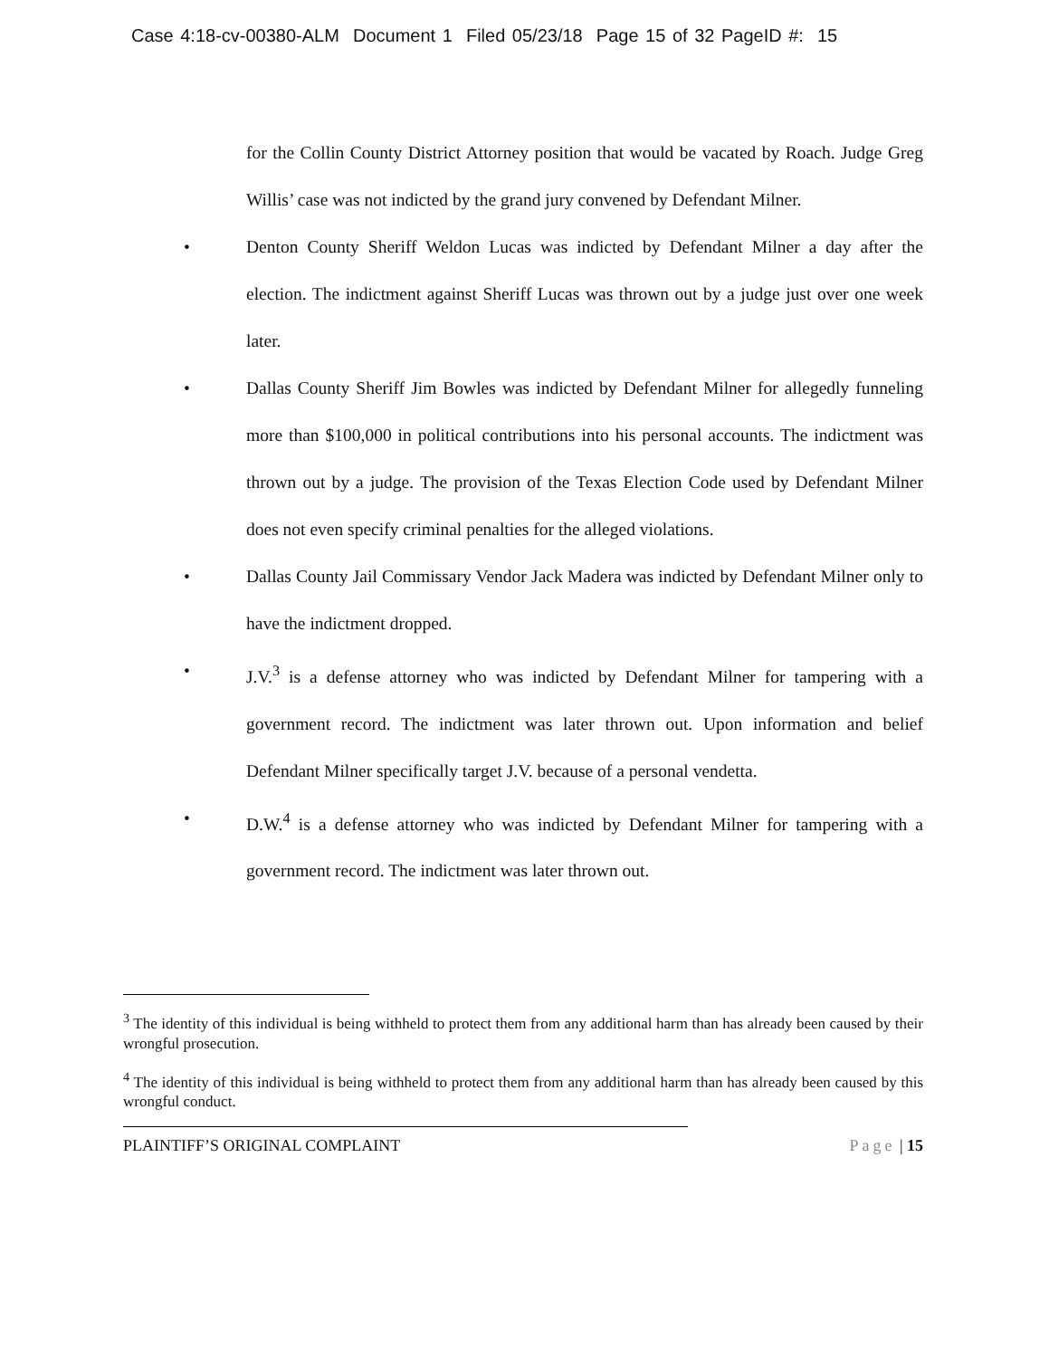Case 4:18-cv-00380-ALM Document 1 Filed 05/23/18 Page 15 of 32 PageID #: 15
for the Collin County District Attorney position that would be vacated by Roach. Judge Greg Willis’ case was not indicted by the grand jury convened by Defendant Milner.
•
Denton County Sheriff Weldon Lucas was indicted by Defendant Milner a day after the election. The indictment against Sheriff Lucas was thrown out by a judge just over one week later.
•
Dallas County Sheriff Jim Bowles was indicted by Defendant Milner for allegedly funneling more than $100,000 in political contributions into his personal accounts. The indictment was thrown out by a judge. The provision of the Texas Election Code used by Defendant Milner does not even specify criminal penalties for the alleged violations.
•
Dallas County Jail Commissary Vendor Jack Madera was indicted by Defendant Milner only to have the indictment dropped.
•
J.V.<sup>3</sup> is a defense attorney who was indicted by Defendant Milner for tampering with a government record. The indictment was later thrown out. Upon information and belief Defendant Milner specifically target J.V. because of a personal vendetta.
•
D.W.<sup>4</sup> is a defense attorney who was indicted by Defendant Milner for tampering with a government record. The indictment was later thrown out.
<sup>3</sup> The identity of this individual is being withheld to protect them from any additional harm than has already been caused by their wrongful prosecution.
<sup>4</sup> The identity of this individual is being withheld to protect them from any additional harm than has already been caused by this wrongful conduct.
PLAINTIFF’S ORIGINAL COMPLAINT Page | 15